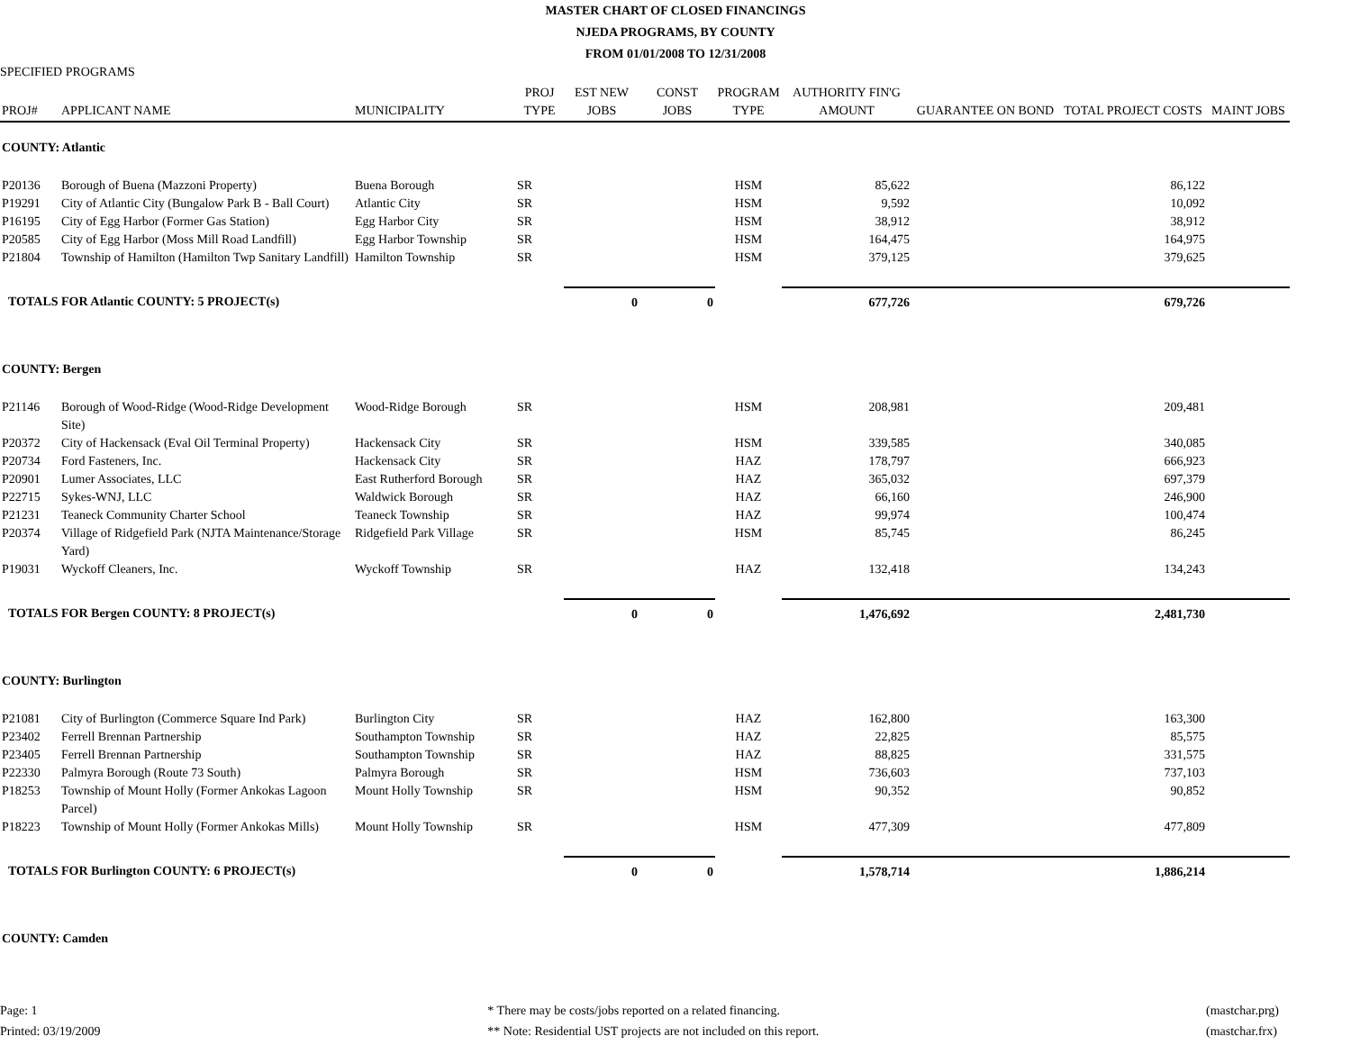MASTER CHART OF CLOSED FINANCINGS
NJEDA PROGRAMS, BY COUNTY
FROM 01/01/2008 TO 12/31/2008
SPECIFIED PROGRAMS
| PROJ# | APPLICANT NAME | MUNICIPALITY | PROJ TYPE | EST NEW JOBS | CONST JOBS | PROGRAM TYPE | AUTHORITY FIN'G AMOUNT | GUARANTEE ON BOND | TOTAL PROJECT COSTS | MAINT JOBS |
| --- | --- | --- | --- | --- | --- | --- | --- | --- | --- | --- |
| COUNTY: Atlantic | | | | | | | | | | |
| P20136 | Borough of Buena (Mazzoni Property) | Buena Borough | SR | | | HSM | 85,622 | | 86,122 | |
| P19291 | City of Atlantic City (Bungalow Park B - Ball Court) | Atlantic City | SR | | | HSM | 9,592 | | 10,092 | |
| P16195 | City of Egg Harbor (Former Gas Station) | Egg Harbor City | SR | | | HSM | 38,912 | | 38,912 | |
| P20585 | City of Egg Harbor (Moss Mill Road Landfill) | Egg Harbor Township | SR | | | HSM | 164,475 | | 164,975 | |
| P21804 | Township of Hamilton (Hamilton Twp Sanitary Landfill) | Hamilton Township | SR | | | HSM | 379,125 | | 379,625 | |
| TOTALS FOR Atlantic COUNTY: 5 PROJECT(s) | | | | 0 | 0 | | 677,726 | | 679,726 | |
| COUNTY: Bergen | | | | | | | | | | |
| P21146 | Borough of Wood-Ridge (Wood-Ridge Development Site) | Wood-Ridge Borough | SR | | | HSM | 208,981 | | 209,481 | |
| P20372 | City of Hackensack (Eval Oil Terminal Property) | Hackensack City | SR | | | HSM | 339,585 | | 340,085 | |
| P20734 | Ford Fasteners, Inc. | Hackensack City | SR | | | HAZ | 178,797 | | 666,923 | |
| P20901 | Lumer Associates, LLC | East Rutherford Borough | SR | | | HAZ | 365,032 | | 697,379 | |
| P22715 | Sykes-WNJ, LLC | Waldwick Borough | SR | | | HAZ | 66,160 | | 246,900 | |
| P21231 | Teaneck Community Charter School | Teaneck Township | SR | | | HAZ | 99,974 | | 100,474 | |
| P20374 | Village of Ridgefield Park (NJTA Maintenance/Storage Yard) | Ridgefield Park Village | SR | | | HSM | 85,745 | | 86,245 | |
| P19031 | Wyckoff Cleaners, Inc. | Wyckoff Township | SR | | | HAZ | 132,418 | | 134,243 | |
| TOTALS FOR Bergen COUNTY: 8 PROJECT(s) | | | | 0 | 0 | | 1,476,692 | | 2,481,730 | |
| COUNTY: Burlington | | | | | | | | | | |
| P21081 | City of Burlington (Commerce Square Ind Park) | Burlington City | SR | | | HAZ | 162,800 | | 163,300 | |
| P23402 | Ferrell Brennan Partnership | Southampton Township | SR | | | HAZ | 22,825 | | 85,575 | |
| P23405 | Ferrell Brennan Partnership | Southampton Township | SR | | | HAZ | 88,825 | | 331,575 | |
| P22330 | Palmyra Borough (Route 73 South) | Palmyra Borough | SR | | | HSM | 736,603 | | 737,103 | |
| P18253 | Township of Mount Holly (Former Ankokas Lagoon Parcel) | Mount Holly Township | SR | | | HSM | 90,352 | | 90,852 | |
| P18223 | Township of Mount Holly (Former Ankokas Mills) | Mount Holly Township | SR | | | HSM | 477,309 | | 477,809 | |
| TOTALS FOR Burlington COUNTY: 6 PROJECT(s) | | | | 0 | 0 | | 1,578,714 | | 1,886,214 | |
| COUNTY: Camden | | | | | | | | | | |
Page: 1
Printed: 03/19/2009
* There may be costs/jobs reported on a related financing.
** Note: Residential UST projects are not included on this report.
(mastchar.prg)
(mastchar.frx)